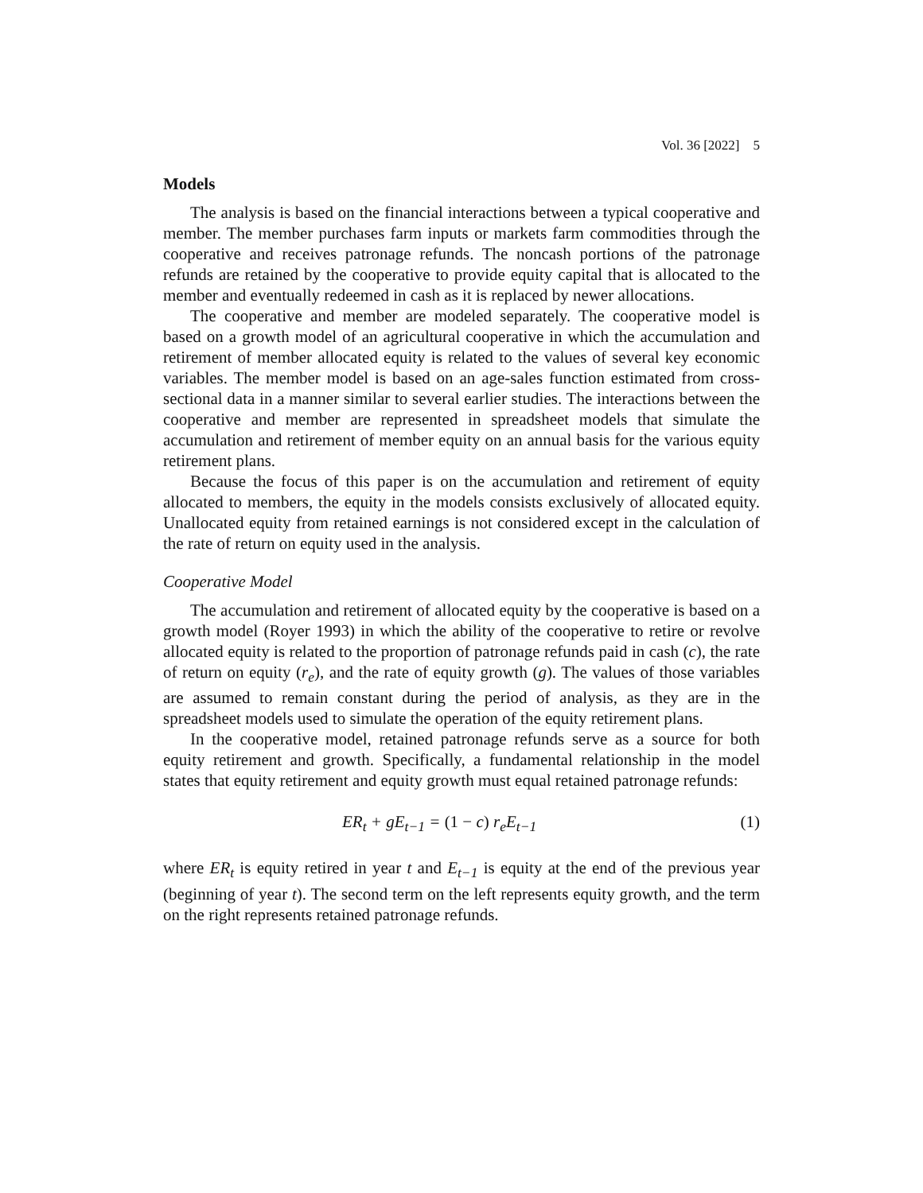Vol. 36 [2022] 5
Models
The analysis is based on the financial interactions between a typical cooperative and member. The member purchases farm inputs or markets farm commodities through the cooperative and receives patronage refunds. The noncash portions of the patronage refunds are retained by the cooperative to provide equity capital that is allocated to the member and eventually redeemed in cash as it is replaced by newer allocations.
The cooperative and member are modeled separately. The cooperative model is based on a growth model of an agricultural cooperative in which the accumulation and retirement of member allocated equity is related to the values of several key economic variables. The member model is based on an age-sales function estimated from cross-sectional data in a manner similar to several earlier studies. The interactions between the cooperative and member are represented in spreadsheet models that simulate the accumulation and retirement of member equity on an annual basis for the various equity retirement plans.
Because the focus of this paper is on the accumulation and retirement of equity allocated to members, the equity in the models consists exclusively of allocated equity. Unallocated equity from retained earnings is not considered except in the calculation of the rate of return on equity used in the analysis.
Cooperative Model
The accumulation and retirement of allocated equity by the cooperative is based on a growth model (Royer 1993) in which the ability of the cooperative to retire or revolve allocated equity is related to the proportion of patronage refunds paid in cash (c), the rate of return on equity (r<sub>e</sub>), and the rate of equity growth (g). The values of those variables are assumed to remain constant during the period of analysis, as they are in the spreadsheet models used to simulate the operation of the equity retirement plans.
In the cooperative model, retained patronage refunds serve as a source for both equity retirement and growth. Specifically, a fundamental relationship in the model states that equity retirement and equity growth must equal retained patronage refunds:
ER<sub>t</sub> + gE<sub>t−1</sub> = (1 − c) r<sub>e</sub>E<sub>t−1</sub> (1)
where ER<sub>t</sub> is equity retired in year t and E<sub>t−1</sub> is equity at the end of the previous year (beginning of year t). The second term on the left represents equity growth, and the term on the right represents retained patronage refunds.